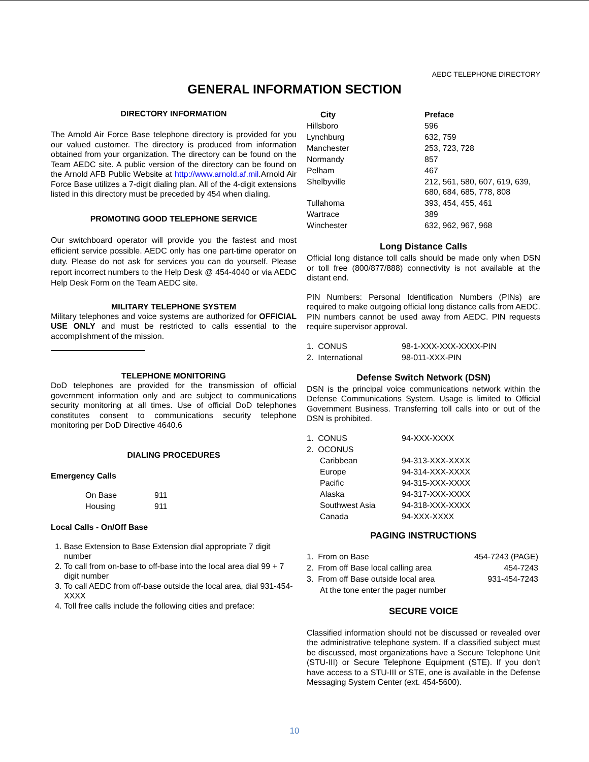AEDC TELEPHONE DIRECTORY
GENERAL INFORMATION SECTION
DIRECTORY INFORMATION
The Arnold Air Force Base telephone directory is provided for you our valued customer. The directory is produced from information obtained from your organization. The directory can be found on the Team AEDC site. A public version of the directory can be found on the Arnold AFB Public Website at http://www.arnold.af.mil.Arnold Air Force Base utilizes a 7-digit dialing plan. All of the 4-digit extensions listed in this directory must be preceded by 454 when dialing.
PROMOTING GOOD TELEPHONE SERVICE
Our switchboard operator will provide you the fastest and most efficient service possible. AEDC only has one part-time operator on duty. Please do not ask for services you can do yourself. Please report incorrect numbers to the Help Desk @ 454-4040 or via AEDC Help Desk Form on the Team AEDC site.
MILITARY TELEPHONE SYSTEM
Military telephones and voice systems are authorized for OFFICIAL USE ONLY and must be restricted to calls essential to the accomplishment of the mission.
TELEPHONE MONITORING
DoD telephones are provided for the transmission of official government information only and are subject to communications security monitoring at all times. Use of official DoD telephones constitutes consent to communications security telephone monitoring per DoD Directive 4640.6
DIALING PROCEDURES
Emergency Calls
| On Base | 911 |
| Housing | 911 |
Local Calls - On/Off Base
1. Base Extension to Base Extension dial appropriate 7 digit number
2. To call from on-base to off-base into the local area dial 99 + 7 digit number
3. To call AEDC from off-base outside the local area, dial 931-454-XXXX
4. Toll free calls include the following cities and preface:
| City | Preface |
| --- | --- |
| Hillsboro | 596 |
| Lynchburg | 632, 759 |
| Manchester | 253, 723, 728 |
| Normandy | 857 |
| Pelham | 467 |
| Shelbyville | 212, 561, 580, 607, 619, 639, 680, 684, 685, 778, 808 |
| Tullahoma | 393, 454, 455, 461 |
| Wartrace | 389 |
| Winchester | 632, 962, 967, 968 |
Long Distance Calls
Official long distance toll calls should be made only when DSN or toll free (800/877/888) connectivity is not available at the distant end.
PIN Numbers: Personal Identification Numbers (PINs) are required to make outgoing official long distance calls from AEDC. PIN numbers cannot be used away from AEDC. PIN requests require supervisor approval.
| 1. CONUS | 98-1-XXX-XXX-XXXX-PIN |
| 2. International | 98-011-XXX-PIN |
Defense Switch Network (DSN)
DSN is the principal voice communications network within the Defense Communications System. Usage is limited to Official Government Business. Transferring toll calls into or out of the DSN is prohibited.
| 1. CONUS | 94-XXX-XXXX |
| 2. OCONUS | |
| Caribbean | 94-313-XXX-XXXX |
| Europe | 94-314-XXX-XXXX |
| Pacific | 94-315-XXX-XXXX |
| Alaska | 94-317-XXX-XXXX |
| Southwest Asia | 94-318-XXX-XXXX |
| Canada | 94-XXX-XXXX |
PAGING INSTRUCTIONS
| 1. From on Base | 454-7243 (PAGE) |
| 2. From off Base local calling area | 454-7243 |
| 3. From off Base outside local area | 931-454-7243 |
| At the tone enter the pager number | |
SECURE VOICE
Classified information should not be discussed or revealed over the administrative telephone system. If a classified subject must be discussed, most organizations have a Secure Telephone Unit (STU-III) or Secure Telephone Equipment (STE). If you don’t have access to a STU-III or STE, one is available in the Defense Messaging System Center (ext. 454-5600).
10